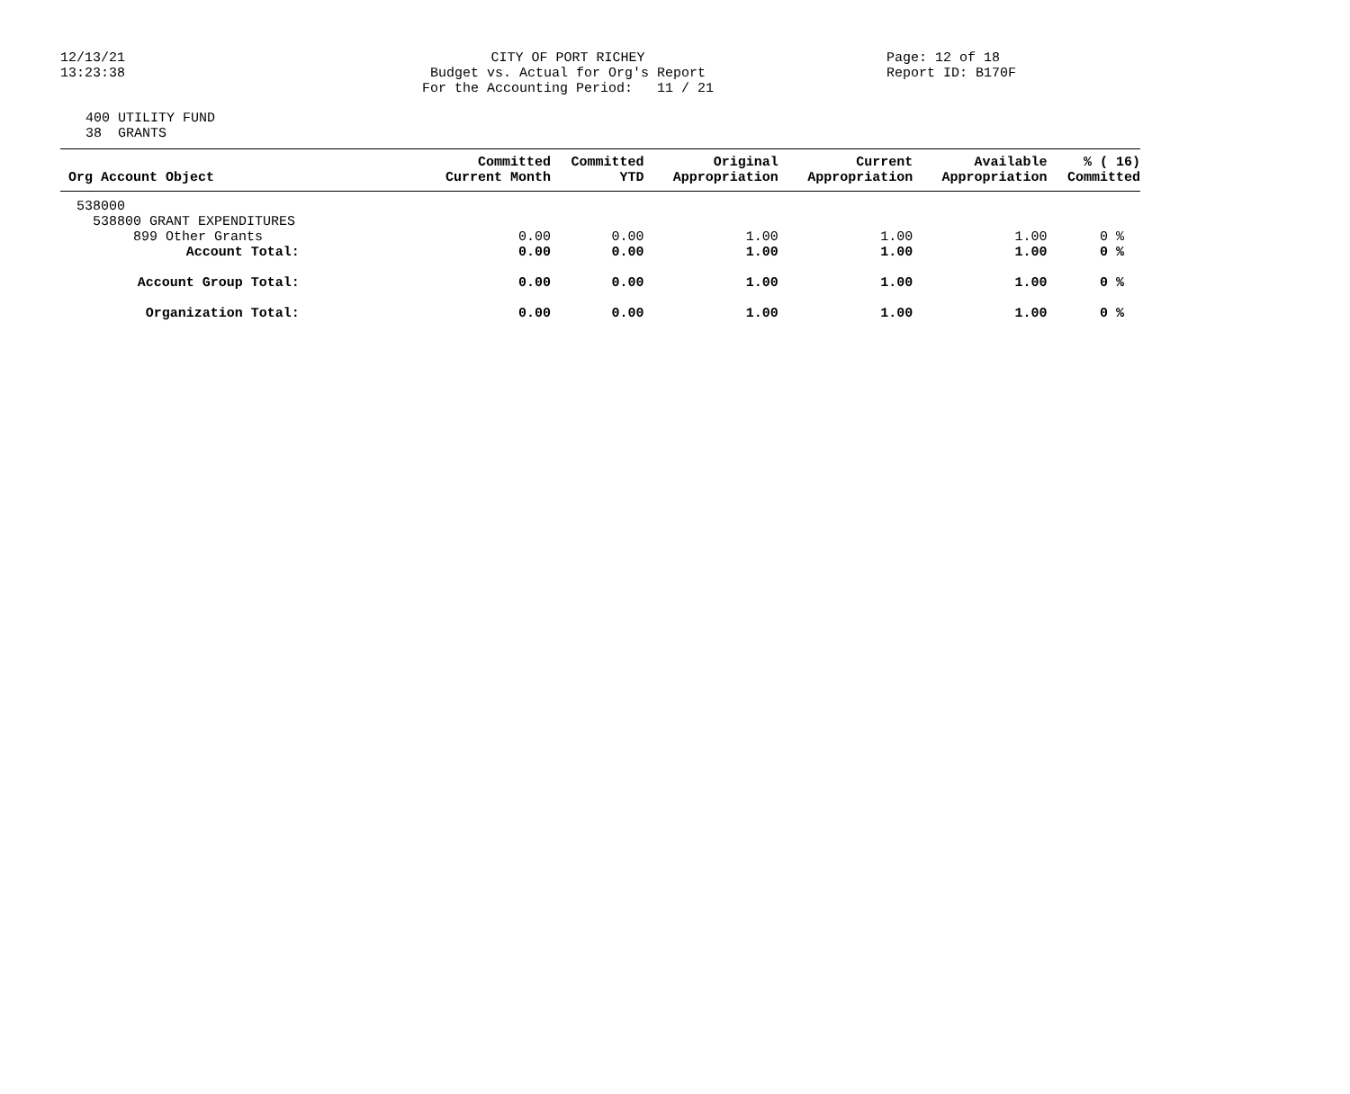12/13/21
13:23:38
CITY OF PORT RICHEY Budget vs. Actual for Org's Report For the Accounting Period: 11 / 21
Page: 12 of 18
Report ID: B170F
400 UTILITY FUND 38 GRANTS
| Org Account Object | Committed Current Month | Committed YTD | Original Appropriation | Current Appropriation | Available Appropriation | % ( 16) Committed |
| --- | --- | --- | --- | --- | --- | --- |
| 538000 | | | | | | |
| 538800 GRANT EXPENDITURES | | | | | | |
| 899 Other Grants | 0.00 | 0.00 | 1.00 | 1.00 | 1.00 | 0 % |
| Account Total: | 0.00 | 0.00 | 1.00 | 1.00 | 1.00 | 0 % |
| Account Group Total: | 0.00 | 0.00 | 1.00 | 1.00 | 1.00 | 0 % |
| Organization Total: | 0.00 | 0.00 | 1.00 | 1.00 | 1.00 | 0 % |